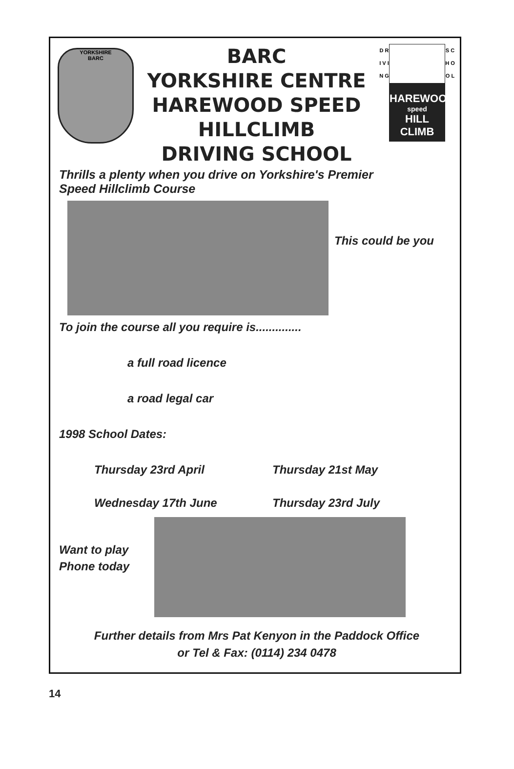YORKSHIRE
BARC
BARC
YORKSHIRE CENTRE
HAREWOOD SPEED
HILLCLIMB
DRIVING SCHOOL
D R I V I N G
HAREWOOD
speed
HILL CLIMB
S C H O O L
Thrills a plenty when you drive on Yorkshire's Premier
Speed Hillclimb Course
This could be you
To join the course all you require is..............
a full road licence
a road legal car
1998 School Dates:
Thursday 23rd April Thursday 21st May
Wednesday 17th June Thursday 23rd July
Want to play
Phone today
Further details from Mrs Pat Kenyon in the Paddock Office
or Tel & Fax: (0114) 234 0478
14